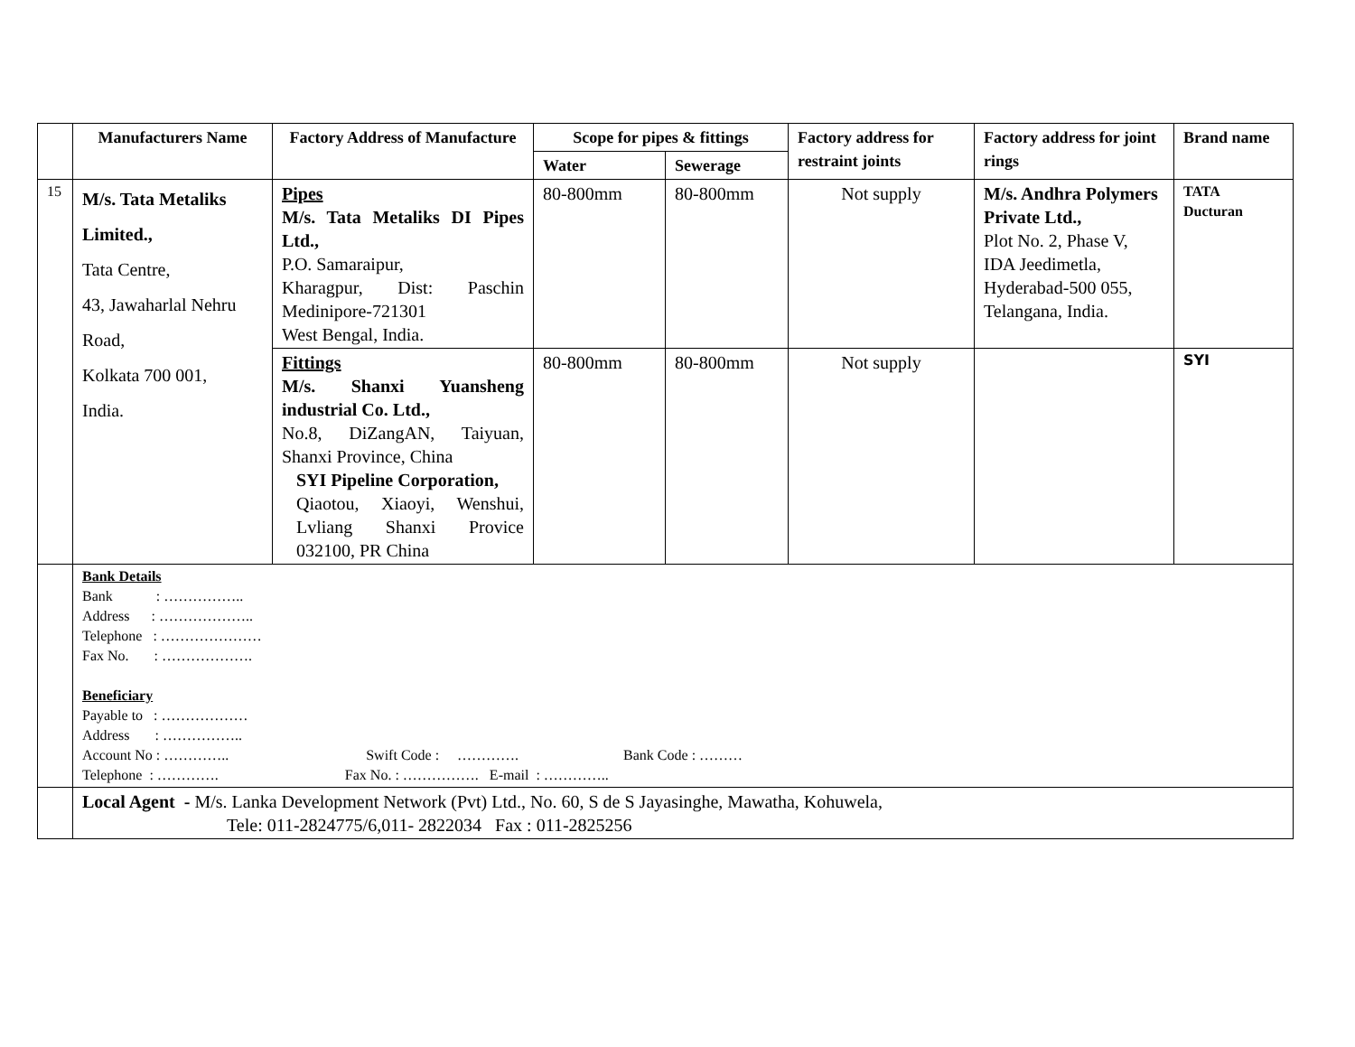| | Manufacturers Name | Factory Address of Manufacture | Scope for pipes & fittings | | Factory address for restraint joints | Factory address for joint rings | Brand name |
| --- | --- | --- | --- | --- | --- | --- | --- |
| | | | Water | Sewerage | | | |
| 15 | M/s. Tata Metaliks Limited., Tata Centre, 43, Jawaharlal Nehru Road, Kolkata 700 001, India. | Pipes M/s. Tata Metaliks DI Pipes Ltd., P.O. Samaraipur, Kharagpur, Dist: Paschin Medinipore-721301 West Bengal, India. | 80-800mm | 80-800mm | Not supply | M/s. Andhra Polymers Private Ltd., Plot No. 2, Phase V, IDA Jeedimetla, Hyderabad-500 055, Telangana, India. | TATA Ducturan |
| | | Fittings M/s. Shanxi Yuansheng industrial Co. Ltd., No.8, DiZangAN, Taiyuan, Shanxi Province, China SYI Pipeline Corporation, Qiaotou, Xiaoyi, Wenshui, Lvliang Shanxi Provice 032100, PR China | 80-800mm | 80-800mm | Not supply | | SYI |
| | Bank Details Bank : …………….. Address : ……………….. Telephone : ………………… Fax No. : ………………. Beneficiary Payable to : ……………… Address : …………….. Account No : ………….. Swift Code : …………. Bank Code : ……… Telephone : …………. Fax No. : ……………. E-mail : ………….. | | | | | | |
| | Local Agent - M/s. Lanka Development Network (Pvt) Ltd., No. 60, S de S Jayasinghe, Mawatha, Kohuwela, Tele: 011-2824775/6,011- 2822034 Fax : 011-2825256 | | | | | | |